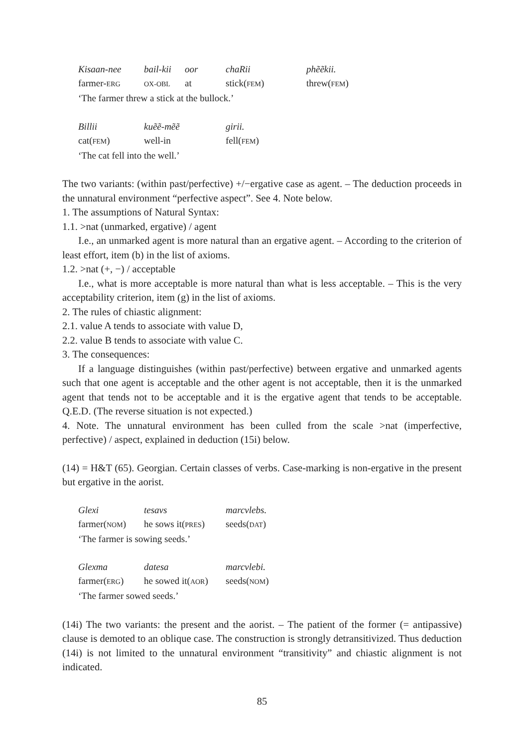| Kisaan-nee | bail-kii | oor | chaRii | phẽẽkii. |
| farmer- ERG | OX-OBL | at | stick( FEM ) | threw( FEM ) |
‘The farmer threw a stick at the bullock.’
| Billii | kuẽẽ-mẽẽ | girii. |
| cat( FEM ) | well-in | fell( FEM ) |
‘The cat fell into the well.’
The two variants: (within past/perfective) +/−ergative case as agent. – The deduction proceeds in the unnatural environment “perfective aspect”. See 4. Note below.
1. The assumptions of Natural Syntax:
1.1. >nat (unmarked, ergative) / agent
I.e., an unmarked agent is more natural than an ergative agent. – According to the criterion of least effort, item (b) in the list of axioms.
1.2. >nat (+, −) / acceptable
I.e., what is more acceptable is more natural than what is less acceptable. – This is the very acceptability criterion, item (g) in the list of axioms.
2. The rules of chiastic alignment:
2.1. value A tends to associate with value D,
2.2. value B tends to associate with value C.
3. The consequences:
If a language distinguishes (within past/perfective) between ergative and unmarked agents such that one agent is acceptable and the other agent is not acceptable, then it is the unmarked agent that tends not to be acceptable and it is the ergative agent that tends to be acceptable. Q.E.D. (The reverse situation is not expected.)
4. Note. The unnatural environment has been culled from the scale >nat (imperfective, perfective) / aspect, explained in deduction (15i) below.
(14) = H&T (65). Georgian. Certain classes of verbs. Case-marking is non-ergative in the present but ergative in the aorist.
| Glexi | tesavs | marcvlebs. |
| farmer( NOM ) | he sows it( PRES ) | seeds( DAT ) |
‘The farmer is sowing seeds.’
| Glexma | datesa | marcvlebi. |
| farmer( ERG ) | he sowed it( AOR ) | seeds( NOM ) |
‘The farmer sowed seeds.’
(14i) The two variants: the present and the aorist. – The patient of the former (= antipassive) clause is demoted to an oblique case. The construction is strongly detransitivized. Thus deduction (14i) is not limited to the unnatural environment “transitivity” and chiastic alignment is not indicated.
85